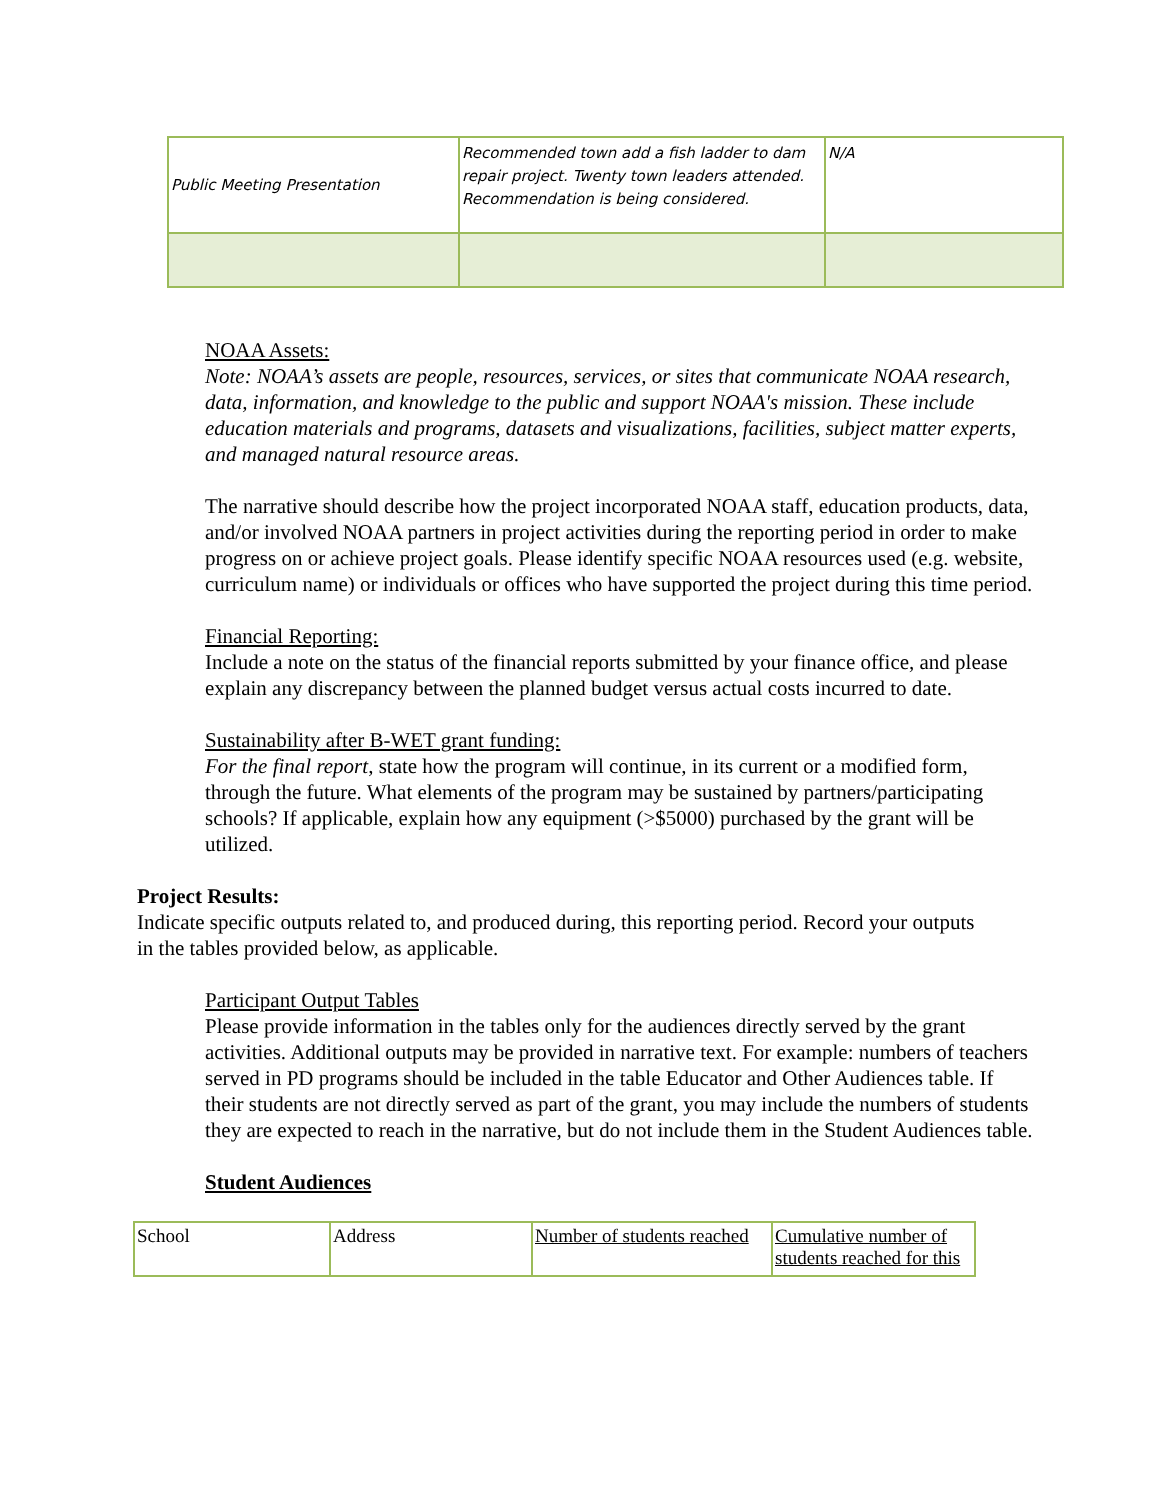| Public Meeting Presentation | Recommended town add a fish ladder to dam repair project. Twenty town leaders attended. Recommendation is being considered. | N/A |
NOAA Assets:
Note: NOAA’s assets are people, resources, services, or sites that communicate NOAA research, data, information, and knowledge to the public and support NOAA's mission. These include education materials and programs, datasets and visualizations, facilities, subject matter experts, and managed natural resource areas.
The narrative should describe how the project incorporated NOAA staff, education products, data, and/or involved NOAA partners in project activities during the reporting period in order to make progress on or achieve project goals. Please identify specific NOAA resources used (e.g. website, curriculum name) or individuals or offices who have supported the project during this time period.
Financial Reporting:
Include a note on the status of the financial reports submitted by your finance office, and please explain any discrepancy between the planned budget versus actual costs incurred to date.
Sustainability after B-WET grant funding:
For the final report, state how the program will continue, in its current or a modified form, through the future. What elements of the program may be sustained by partners/participating schools? If applicable, explain how any equipment (>$5000) purchased by the grant will be utilized.
Project Results:
Indicate specific outputs related to, and produced during, this reporting period. Record your outputs in the tables provided below, as applicable.
Participant Output Tables
Please provide information in the tables only for the audiences directly served by the grant activities. Additional outputs may be provided in narrative text. For example: numbers of teachers served in PD programs should be included in the table Educator and Other Audiences table. If their students are not directly served as part of the grant, you may include the numbers of students they are expected to reach in the narrative, but do not include them in the Student Audiences table.
Student Audiences
| School | Address | Number of students reached | Cumulative number of students reached for this |